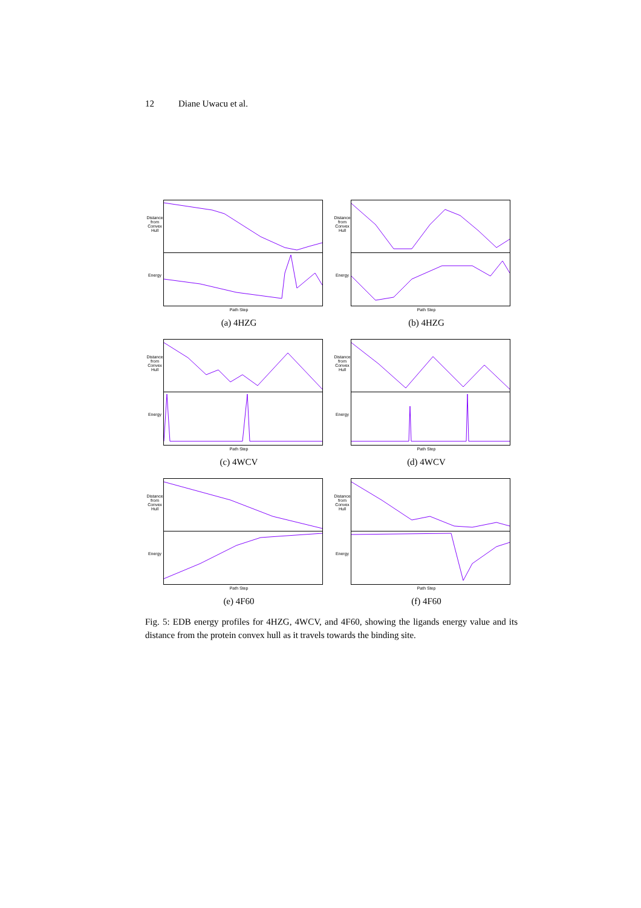12 Diane Uwacu et al.
Distance from Convex Hull
Energy
Path Step
(a) 4HZG
Distance from Convex Hull
Energy
Path Step
(b) 4HZG
Distance from Convex Hull
Energy
Path Step
(c) 4WCV
Distance from Convex Hull
Energy
Path Step
(d) 4WCV
Distance from Convex Hull
Energy
Path Step
(e) 4F60
Distance from Convex Hull
Energy
Path Step
(f) 4F60
Fig. 5: EDB energy profiles for 4HZG, 4WCV, and 4F60, showing the ligands energy value and its distance from the protein convex hull as it travels towards the binding site.